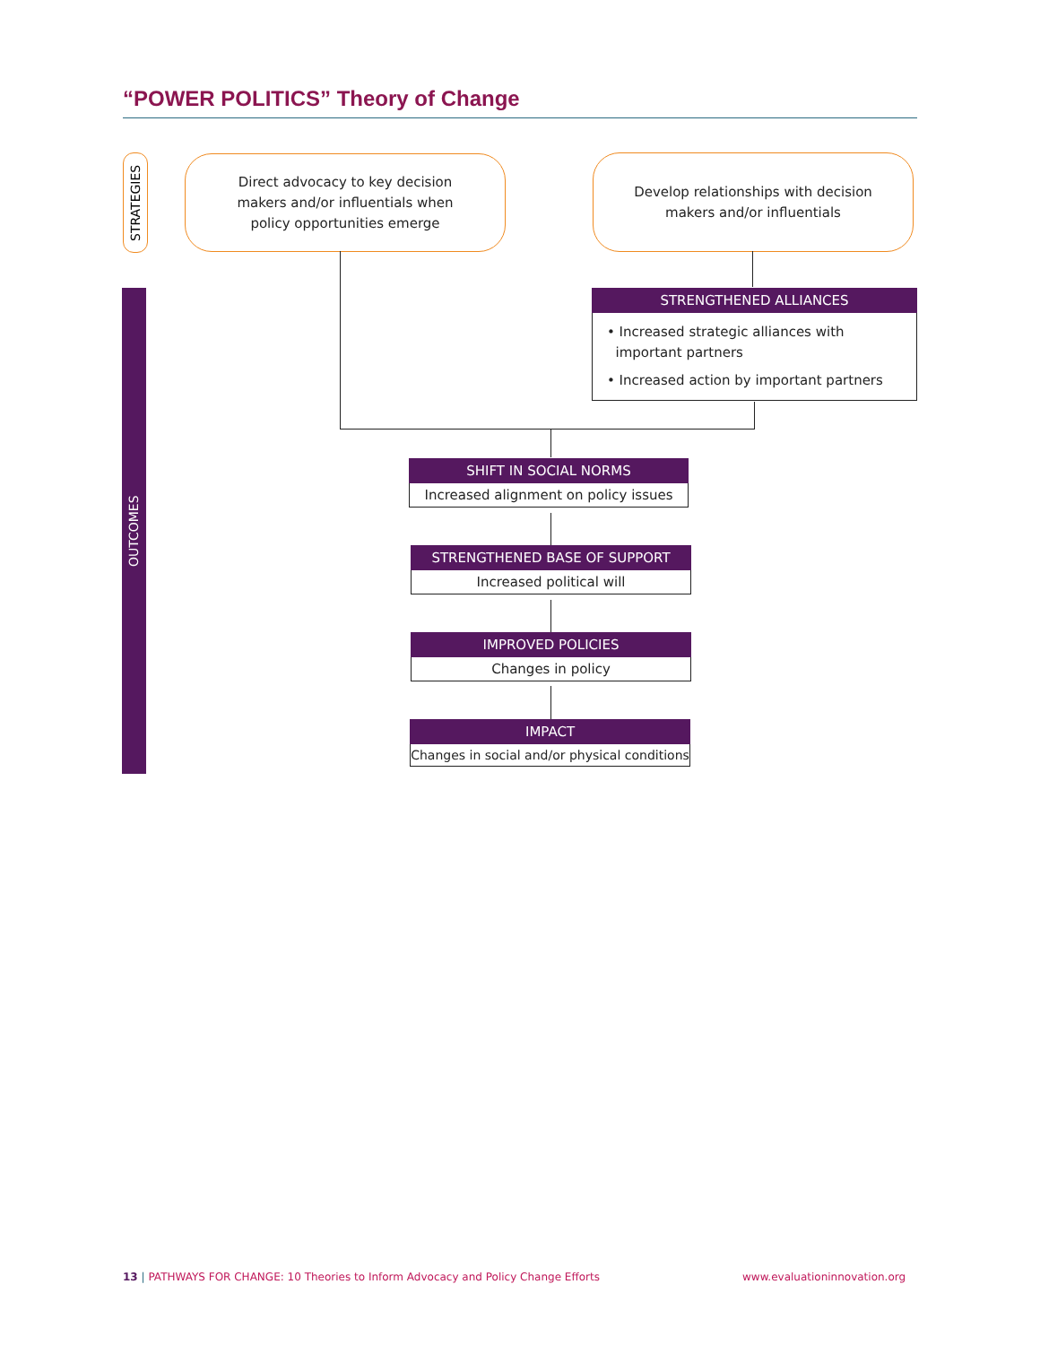“POWER POLITICS” Theory of Change
STRATEGIES
OUTCOMES
Direct advocacy to key decision
makers and/or influentials when
policy opportunities emerge
Develop relationships with decision
makers and/or influentials
STRENGTHENED ALLIANCES
• Increased strategic alliances with
important partners
• Increased action by important partners
SHIFT IN SOCIAL NORMS
Increased alignment on policy issues
STRENGTHENED BASE OF SUPPORT
Increased political will
IMPROVED POLICIES
Changes in policy
IMPACT
Changes in social and/or physical conditions
13 | PATHWAYS FOR CHANGE: 10 Theories to Inform Advocacy and Policy Change Efforts
www.evaluationinnovation.org